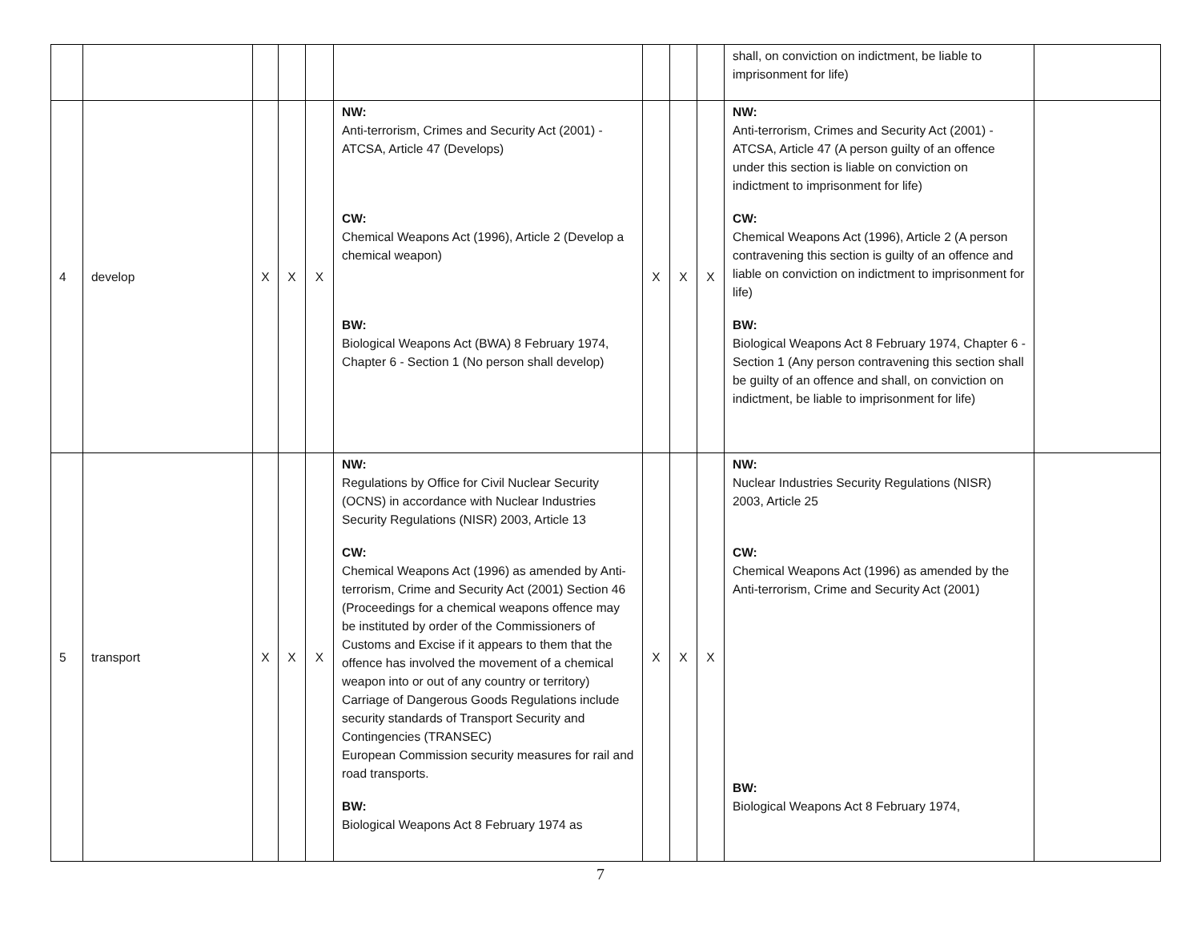| | | | | | | | | | shall, on conviction on indictment, be liable to imprisonment for life) | |
| 4 | develop | X | X | X | NW: Anti-terrorism, Crimes and Security Act (2001) - ATCSA, Article 47 (Develops) CW: Chemical Weapons Act (1996), Article 2 (Develop a chemical weapon) BW: Biological Weapons Act (BWA) 8 February 1974, Chapter 6 - Section 1 (No person shall develop) | X | X | X | NW: Anti-terrorism, Crimes and Security Act (2001) - ATCSA, Article 47 (A person guilty of an offence under this section is liable on conviction on indictment to imprisonment for life) CW: Chemical Weapons Act (1996), Article 2 (A person contravening this section is guilty of an offence and liable on conviction on indictment to imprisonment for life) BW: Biological Weapons Act 8 February 1974, Chapter 6 - Section 1 (Any person contravening this section shall be guilty of an offence and shall, on conviction on indictment, be liable to imprisonment for life) | |
| 5 | transport | X | X | X | NW: Regulations by Office for Civil Nuclear Security (OCNS) in accordance with Nuclear Industries Security Regulations (NISR) 2003, Article 13 CW: Chemical Weapons Act (1996) as amended by Anti-terrorism, Crime and Security Act (2001) Section 46 (Proceedings for a chemical weapons offence may be instituted by order of the Commissioners of Customs and Excise if it appears to them that the offence has involved the movement of a chemical weapon into or out of any country or territory) Carriage of Dangerous Goods Regulations include security standards of Transport Security and Contingencies (TRANSEC) European Commission security measures for rail and road transports. BW: Biological Weapons Act 8 February 1974 as | X | X | X | NW: Nuclear Industries Security Regulations (NISR) 2003, Article 25 CW: Chemical Weapons Act (1996) as amended by the Anti-terrorism, Crime and Security Act (2001) BW: Biological Weapons Act 8 February 1974, | |
7